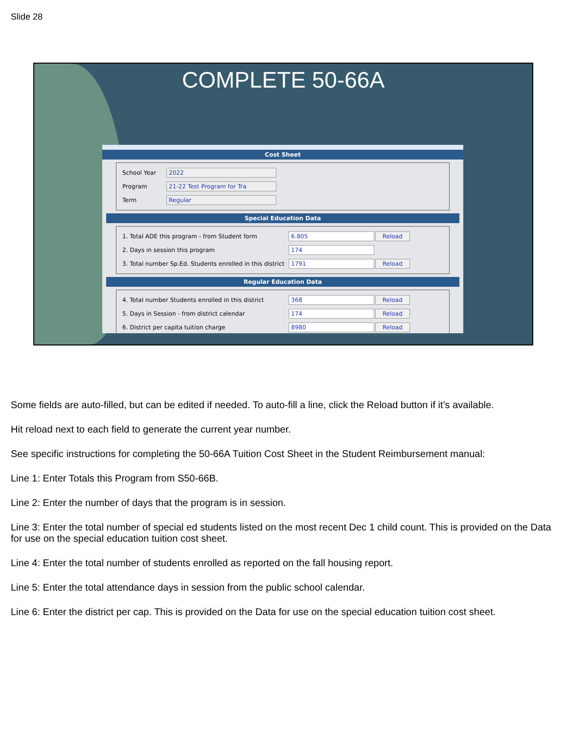Slide 28
COMPLETE 50-66A
Cost Sheet
School Year 2022
Program 21-22 Test Program for Tra
Term Regular
Special Education Data
1. Total ADE this program - from Student form 6.805 Reload
2. Days in session this program 174
3. Total number Sp.Ed. Students enrolled in this district 1791 Reload
Regular Education Data
4. Total number Students enrolled in this district 368 Reload
5. Days in Session - from district calendar 174 Reload
6. District per capita tuition charge 8980 Reload
Some fields are auto-filled, but can be edited if needed. To auto-fill a line, click the Reload button if it’s available.
Hit reload next to each field to generate the current year number.
See specific instructions for completing the 50-66A Tuition Cost Sheet in the Student Reimbursement manual:
Line 1: Enter Totals this Program from S50-66B.
Line 2: Enter the number of days that the program is in session.
Line 3: Enter the total number of special ed students listed on the most recent Dec 1 child count. This is provided on the Data for use on the special education tuition cost sheet.
Line 4: Enter the total number of students enrolled as reported on the fall housing report.
Line 5: Enter the total attendance days in session from the public school calendar.
Line 6: Enter the district per cap. This is provided on the Data for use on the special education tuition cost sheet.